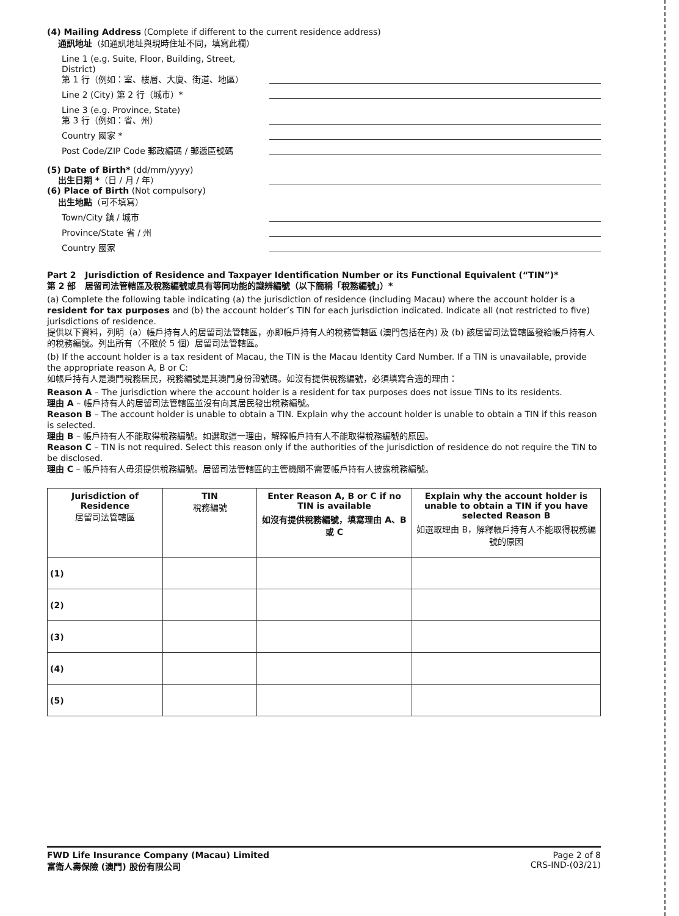(4) Mailing Address (Complete if different to the current residence address)
通訊地址（如通訊地址與現時住址不同，填寫此欄）
Line 1 (e.g. Suite, Floor, Building, Street, District)
第 1 行（例如：室、樓層、大廈、街道、地區）
Line 2 (City) 第 2 行（城市）*
Line 3 (e.g. Province, State)
第 3 行（例如：省、州）
Country 國家 *
Post Code/ZIP Code 郵政編碼 / 郵遞區號碼
(5) Date of Birth* (dd/mm/yyyy)
出生日期 *（日 / 月 / 年）
(6) Place of Birth (Not compulsory)
出生地點（可不填寫）
Town/City 鎮 / 城市
Province/State 省 / 州
Country 國家
Part 2 Jurisdiction of Residence and Taxpayer Identification Number or its Functional Equivalent (“TIN”)*
第 2 部 居留司法管轄區及稅務編號或具有等同功能的識辨編號（以下簡稱「稅務編號」）*
(a) Complete the following table indicating (a) the jurisdiction of residence (including Macau) where the account holder is a resident for tax purposes and (b) the account holder’s TIN for each jurisdiction indicated. Indicate all (not restricted to five) jurisdictions of residence.
提供以下資料，列明（a）帳戶持有人的居留司法管轄區，亦即帳戶持有人的稅務管轄區 (澳門包括在內) 及 (b) 該居留司法管轄區發給帳戶持有人的稅務編號。列出所有（不限於 5 個）居留司法管轄區。
(b) If the account holder is a tax resident of Macau, the TIN is the Macau Identity Card Number. If a TIN is unavailable, provide the appropriate reason A, B or C:
如帳戶持有人是澳門稅務居民，稅務編號是其澳門身份證號碼。如沒有提供稅務編號，必須填寫合適的理由：
Reason A – The jurisdiction where the account holder is a resident for tax purposes does not issue TINs to its residents.
理由 A – 帳戶持有人的居留司法管轄區並沒有向其居民發出稅務編號。
Reason B – The account holder is unable to obtain a TIN. Explain why the account holder is unable to obtain a TIN if this reason is selected.
理由 B – 帳戶持有人不能取得稅務編號。如選取這一理由，解釋帳戶持有人不能取得稅務編號的原因。
Reason C – TIN is not required. Select this reason only if the authorities of the jurisdiction of residence do not require the TIN to be disclosed.
理由 C – 帳戶持有人毋須提供稅務編號。居留司法管轄區的主管機關不需要帳戶持有人披露稅務編號。
| Jurisdiction of Residence 居留司法管轄區 | TIN 稅務編號 | Enter Reason A, B or C if no TIN is available 如沒有提供稅務編號，填寫理由 A、B 或 C | Explain why the account holder is unable to obtain a TIN if you have selected Reason B 如選取理由 B，解釋帳戶持有人不能取得稅務編號的原因 |
| --- | --- | --- | --- |
| (1) | | | |
| (2) | | | |
| (3) | | | |
| (4) | | | |
| (5) | | | |
FWD Life Insurance Company (Macau) Limited
富衛人壽保險 (澳門) 股份有限公司
Page 2 of 8
CRS-IND-(03/21)